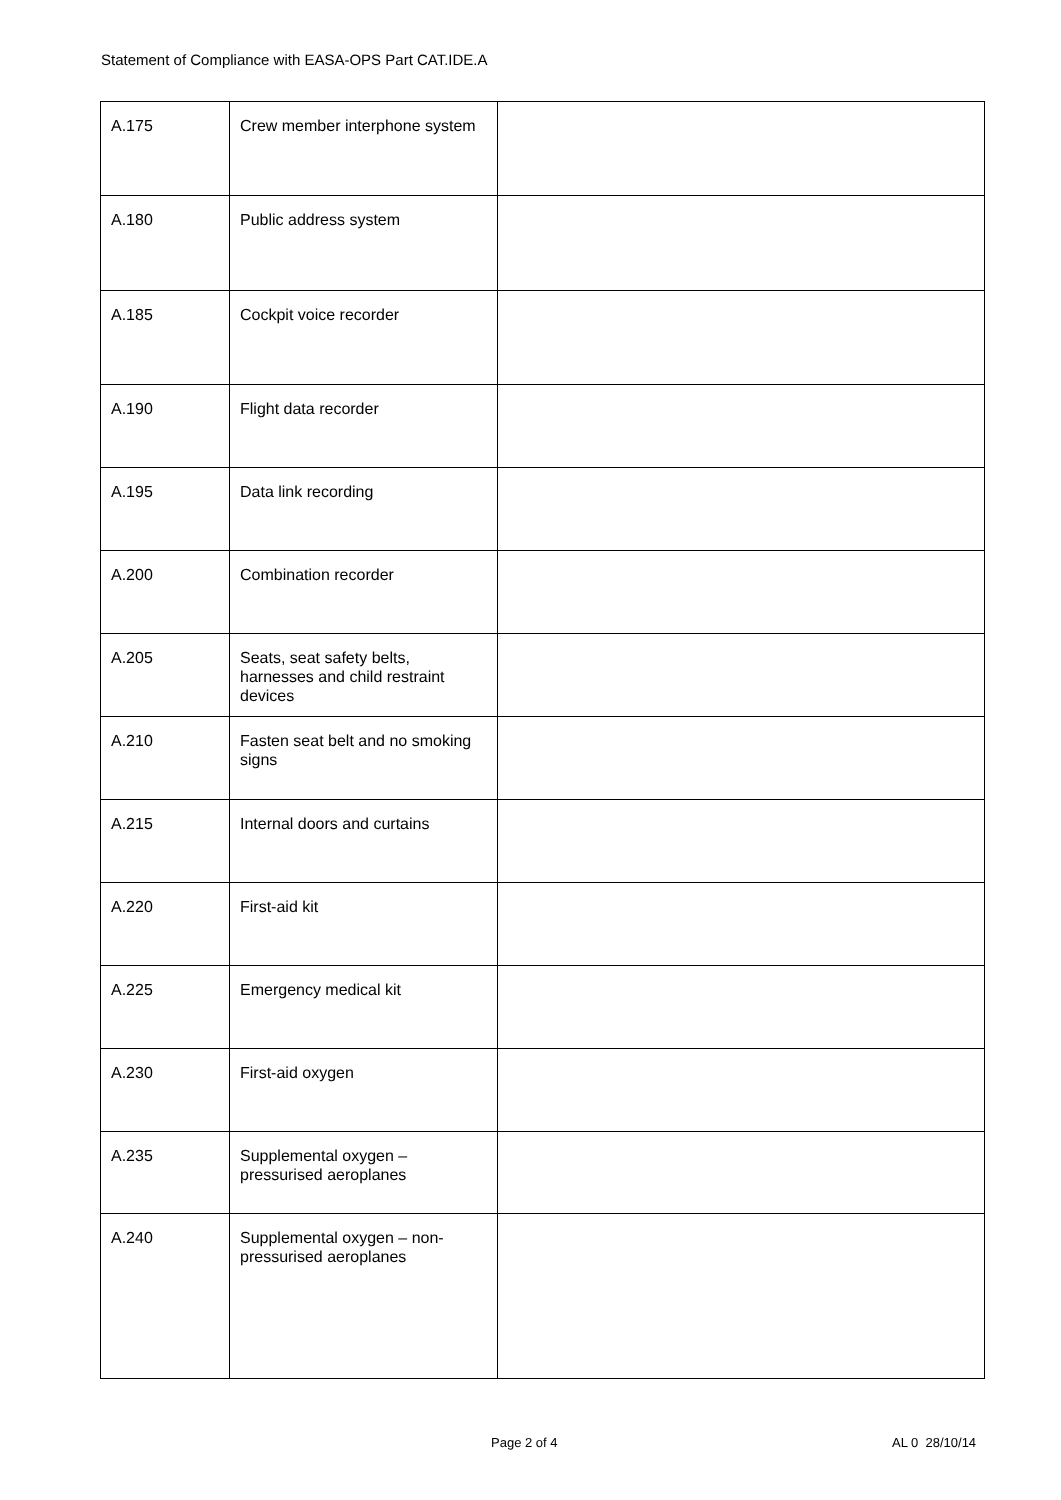Statement of Compliance with EASA-OPS Part CAT.IDE.A
| A.175 | Crew member interphone system | |
| A.180 | Public address system | |
| A.185 | Cockpit voice recorder | |
| A.190 | Flight data recorder | |
| A.195 | Data link recording | |
| A.200 | Combination recorder | |
| A.205 | Seats, seat safety belts, harnesses and child restraint devices | |
| A.210 | Fasten seat belt and no smoking signs | |
| A.215 | Internal doors and curtains | |
| A.220 | First-aid kit | |
| A.225 | Emergency medical kit | |
| A.230 | First-aid oxygen | |
| A.235 | Supplemental oxygen – pressurised aeroplanes | |
| A.240 | Supplemental oxygen – non-pressurised aeroplanes | |
Page 2 of 4 AL 0 28/10/14